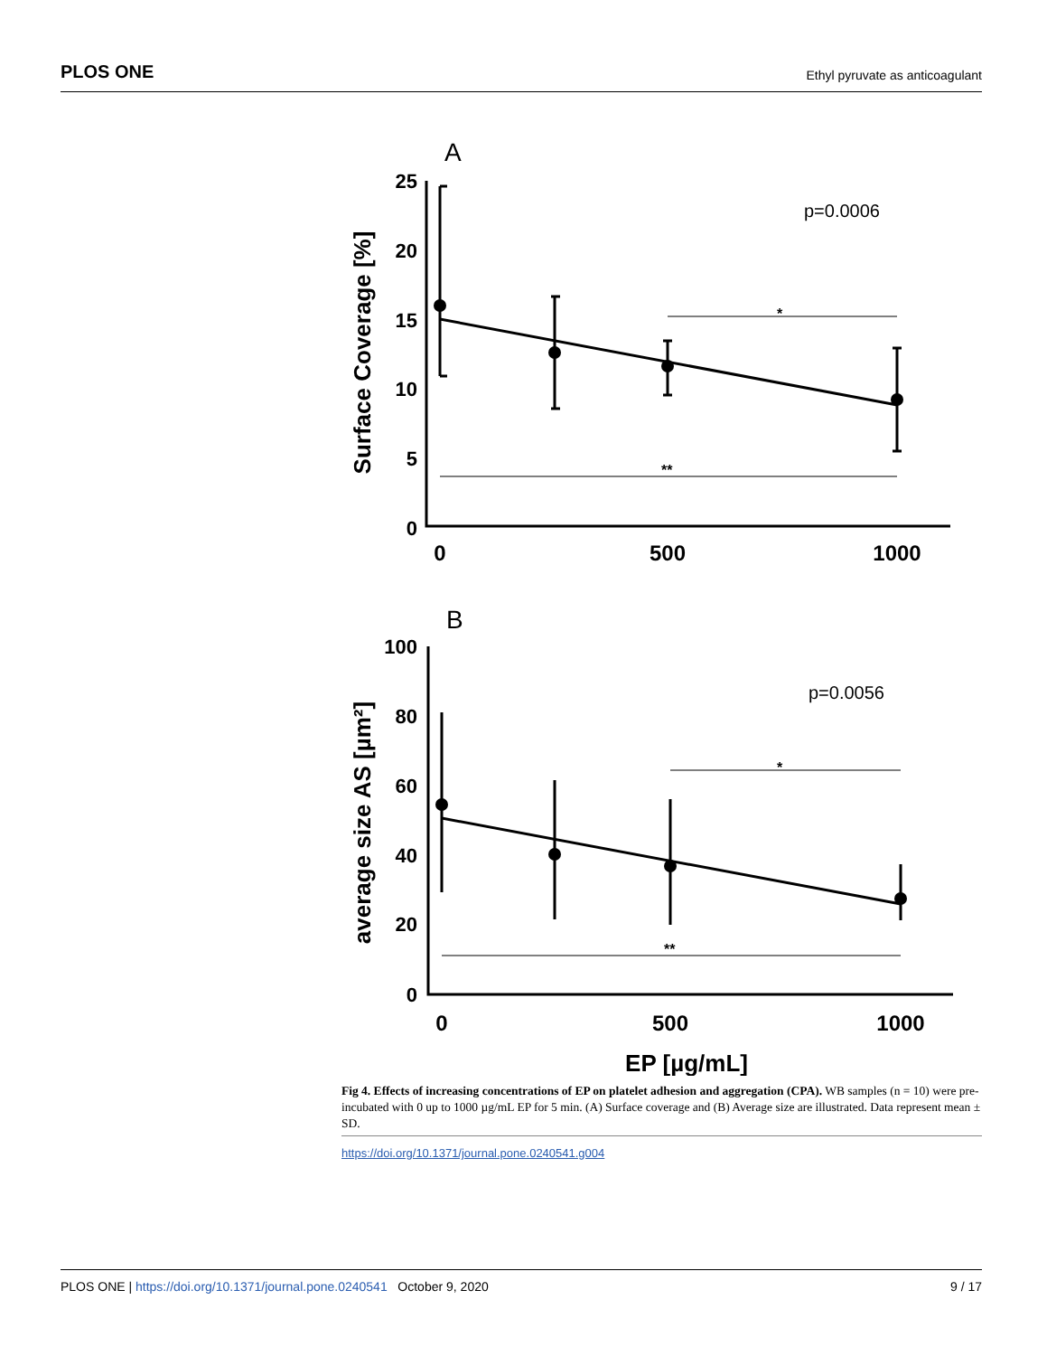PLOS ONE Ethyl pyruvate as anticoagulant
A
p=0.0006
*
**
25
20
15
10
5
0
0
500
1000
Surface Coverage [%]
B
p=0.0056
*
**
100
80
60
40
20
0
0
500
1000
EP [µg/mL]
average size AS [µm²]
Fig 4. Effects of increasing concentrations of EP on platelet adhesion and aggregation (CPA). WB samples (n = 10) were pre-incubated with 0 up to 1000 µg/mL EP for 5 min. (A) Surface coverage and (B) Average size are illustrated. Data represent mean ± SD.
https://doi.org/10.1371/journal.pone.0240541.g004
PLOS ONE | https://doi.org/10.1371/journal.pone.0240541 October 9, 2020 9 / 17